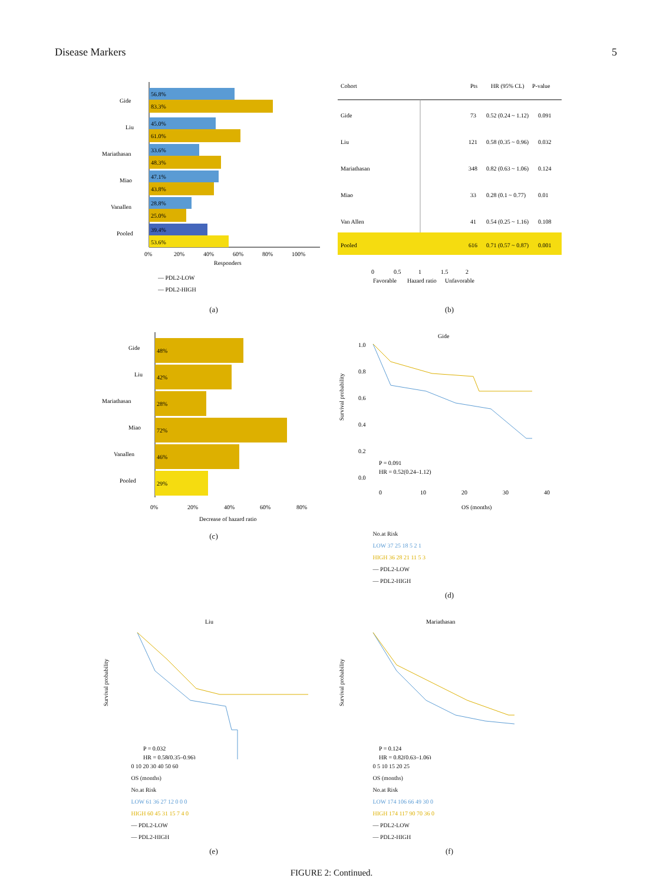Disease Markers 5
Gide
56.8%
83.3%
Liu
45.0%
61.0%
Mariathasan
33.6%
48.3%
Miao
47.1%
43.8%
Vanallen
28.8%
25.0%
Pooled
39.4%
53.6%
0%
20%
40%
60%
80%
100%
Responders
— PDL2-LOW
— PDL2-HIGH
(a)
Cohort
Pts
HR (95% CL)
P-value
Gide
73
0.52 (0.24 ~ 1.12)
0.091
Liu
121
0.58 (0.35 ~ 0.96)
0.032
Mariathasan
348
0.82 (0.63 ~ 1.06)
0.124
Miao
33
0.28 (0.1 ~ 0.77)
0.01
Van Allen
41
0.54 (0.25 ~ 1.16)
0.108
Pooled
616
0.71 (0.57 ~ 0.87)
0.001
0
0.5
1
1.5
2
Favorable
Hazard ratio
Unfavorable
(b)
Gide
48%
Liu
42%
Mariathasan
28%
Miao
72%
Vanallen
46%
Pooled
29%
0%
20%
40%
60%
80%
Decrease of hazard ratio
(c)
Gide
Survival probability
1.0
0.8
0.6
0.4
0.2
0.0
P = 0.091
HR = 0.52(0.24–1.12)
0
10
20
30
40
OS (months)
No.at Risk
LOW 37 25 18 5 2 1
HIGH 36 28 21 11 5 3
— PDL2-LOW
— PDL2-HIGH
(d)
Liu
Survival probability
P = 0.032
HR = 0.58(0.35–0.96)
0 10 20 30 40 50 60
OS (months)
No.at Risk
LOW 61 36 27 12 0 0 0
HIGH 60 45 31 15 7 4 0
— PDL2-LOW
— PDL2-HIGH
(e)
Mariathasan
Survival probability
P = 0.124
HR = 0.82(0.63–1.06)
0 5 10 15 20 25
OS (months)
No.at Risk
LOW 174 106 66 49 30 0
HIGH 174 117 90 70 36 0
— PDL2-LOW
— PDL2-HIGH
(f)
FIGURE 2: Continued.